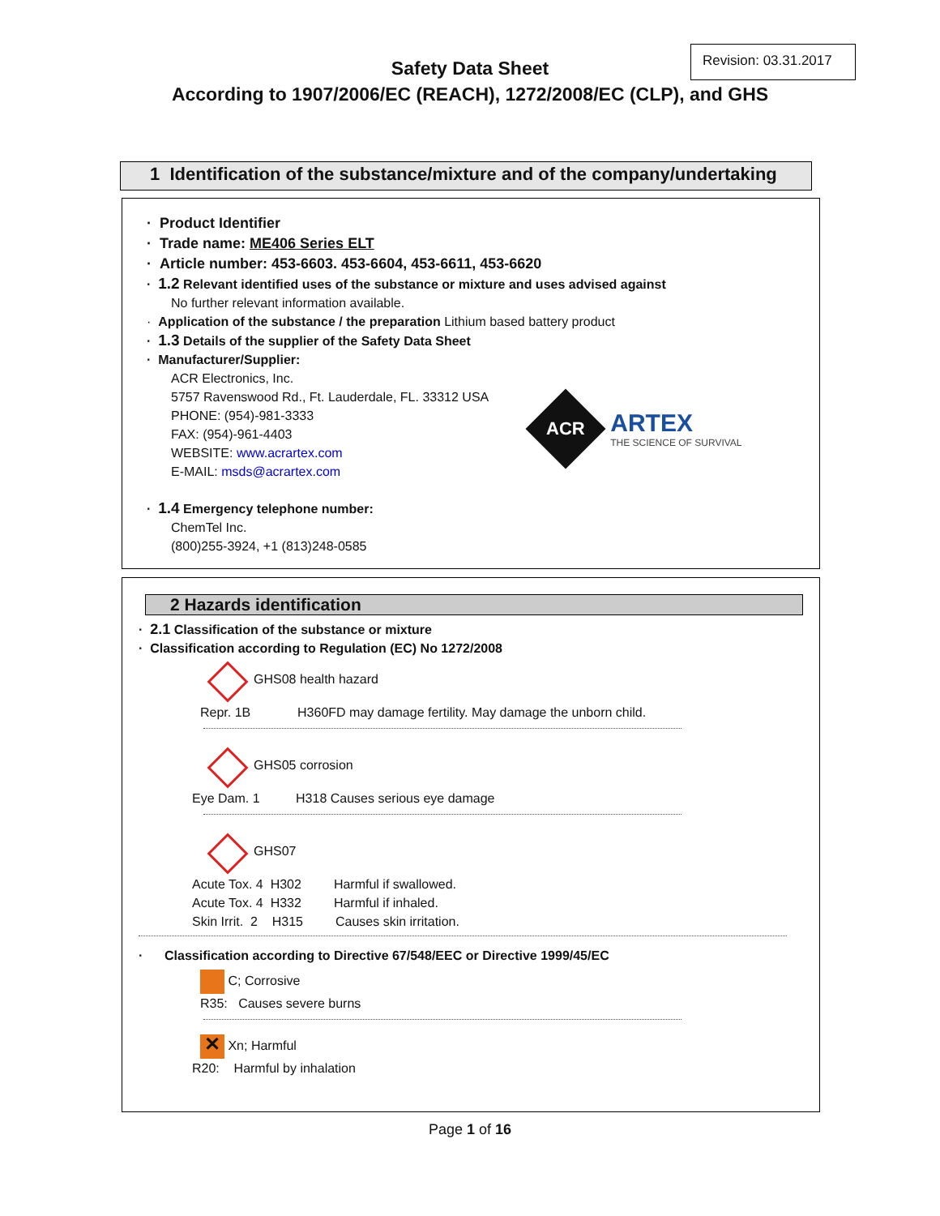Revision: 03.31.2017
Safety Data Sheet
According to 1907/2006/EC (REACH), 1272/2008/EC (CLP), and GHS
1 Identification of the substance/mixture and of the company/undertaking
· Product Identifier
· Trade name: ME406 Series ELT
· Article number: 453-6603. 453-6604, 453-6611, 453-6620
· 1.2 Relevant identified uses of the substance or mixture and uses advised against
No further relevant information available.
· Application of the substance / the preparation Lithium based battery product
· 1.3 Details of the supplier of the Safety Data Sheet
· Manufacturer/Supplier:
ACR Electronics, Inc.
5757 Ravenswood Rd., Ft. Lauderdale, FL. 33312 USA
PHONE: (954)-981-3333
FAX: (954)-961-4403
WEBSITE: www.acrartex.com
E-MAIL: msds@acrartex.com
ACR
ARTEX
THE SCIENCE OF SURVIVAL
· 1.4 Emergency telephone number:
ChemTel Inc.
(800)255-3924, +1 (813)248-0585
2 Hazards identification
· 2.1 Classification of the substance or mixture
· Classification according to Regulation (EC) No 1272/2008
GHS08 health hazard
Repr. 1B H360FD may damage fertility. May damage the unborn child.
GHS05 corrosion
Eye Dam. 1 H318 Causes serious eye damage
GHS07
Acute Tox. 4 H302 Harmful if swallowed.
Acute Tox. 4 H332 Harmful if inhaled.
Skin Irrit. 2 H315 Causes skin irritation.
· Classification according to Directive 67/548/EEC or Directive 1999/45/EC
C; Corrosive
R35: Causes severe burns
✕ Xn; Harmful
R20: Harmful by inhalation
Page 1 of 16